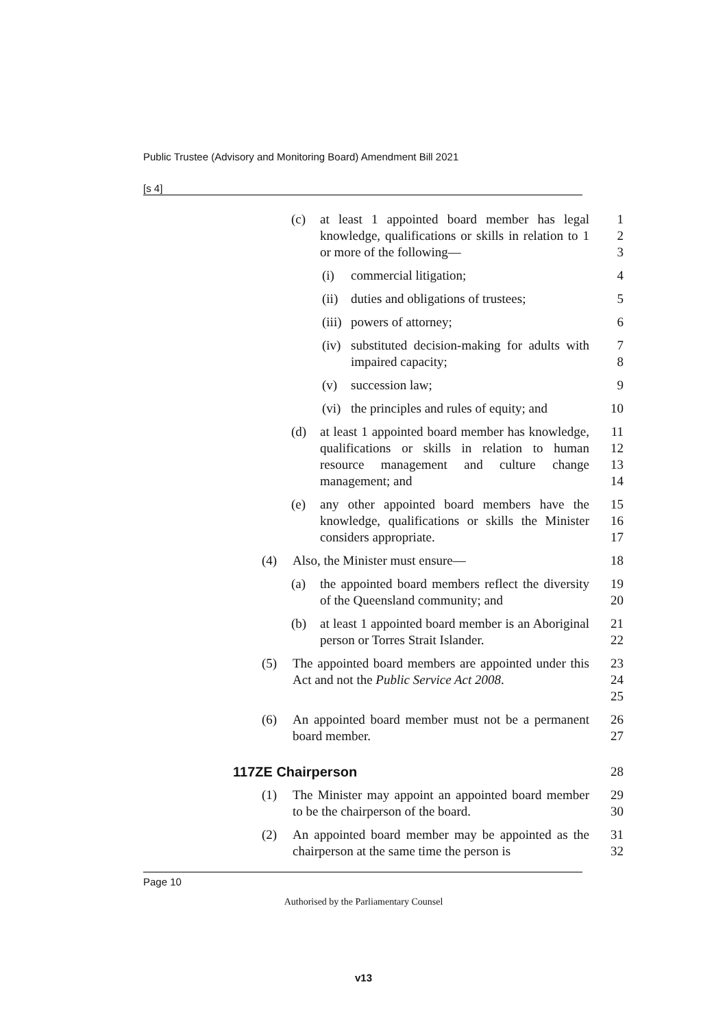Public Trustee (Advisory and Monitoring Board) Amendment Bill 2021
[s 4]
(c) at least 1 appointed board member has legal knowledge, qualifications or skills in relation to 1 or more of the following—
1
2
3
(i) commercial litigation; 4
(ii)
duties and obligations of trustees;
5
(iii)
powers of attorney; 6
(iv)
substituted decision-making for adults with impaired capacity;
7
8
(v) succession law; 9
(vi)
the principles and rules of equity; and
10
(d) at least 1 appointed board member has knowledge, qualifications or skills in relation to human resource management and culture change management; and
11
12
13
14
(e) any other appointed board members have the knowledge, qualifications or skills the Minister considers appropriate.
15
16
17
(4) Also, the Minister must ensure—
18
(a) the appointed board members reflect the diversity of the Queensland community; and
19
20
(b) at least 1 appointed board member is an Aboriginal person or Torres Strait Islander.
21
22
(5) The appointed board members are appointed under this Act and not the Public Service Act 2008.
23
24
25
(6) An appointed board member must not be a permanent board member.
26
27
117ZE Chairperson 28
(1) The Minister may appoint an appointed board member to be the chairperson of the board.
29
30
(2) An appointed board member may be appointed as the chairperson at the same time the person is
31
32
Page 10
Authorised by the Parliamentary Counsel
v13